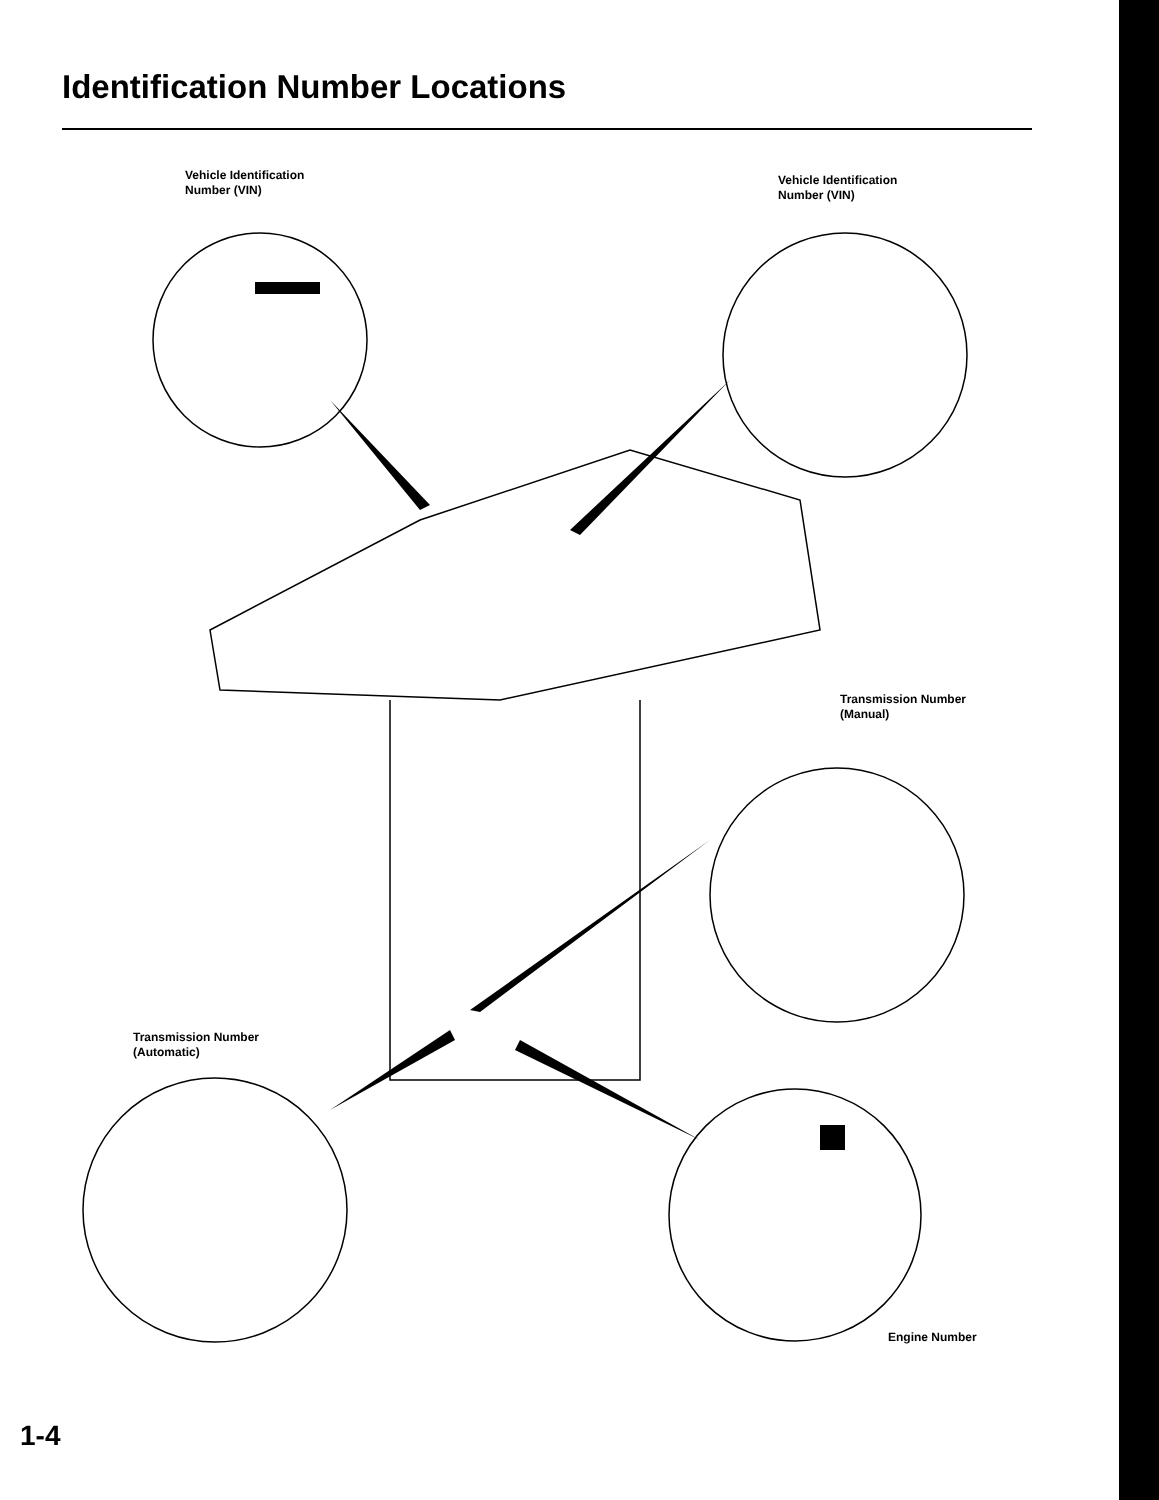Identification Number Locations
Vehicle Identification
Number (VIN)
Vehicle Identification
Number (VIN)
Transmission Number
(Manual)
Transmission Number
(Automatic)
Engine Number
1-4